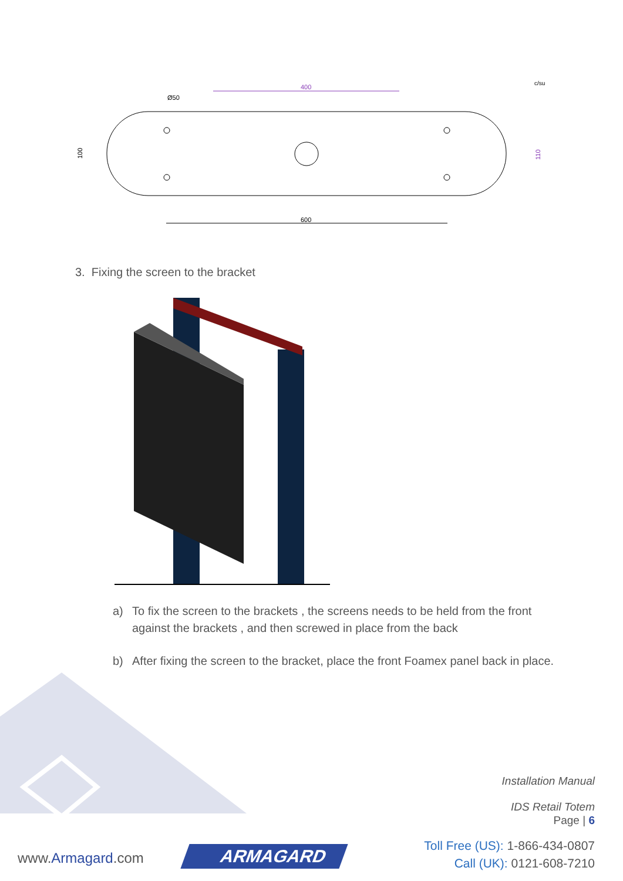400
600
Ø50
c/su
100
110
3. Fixing the screen to the bracket
a) To fix the screen to the brackets , the screens needs to be held from the front against the brackets , and then screwed in place from the back
b) After fixing the screen to the bracket, place the front Foamex panel back in place.
Installation Manual
IDS Retail Totem
Page | 6
www.Armagard.com ARMAGARD
Toll Free (US): 1-866-434-0807
Call (UK): 0121-608-7210